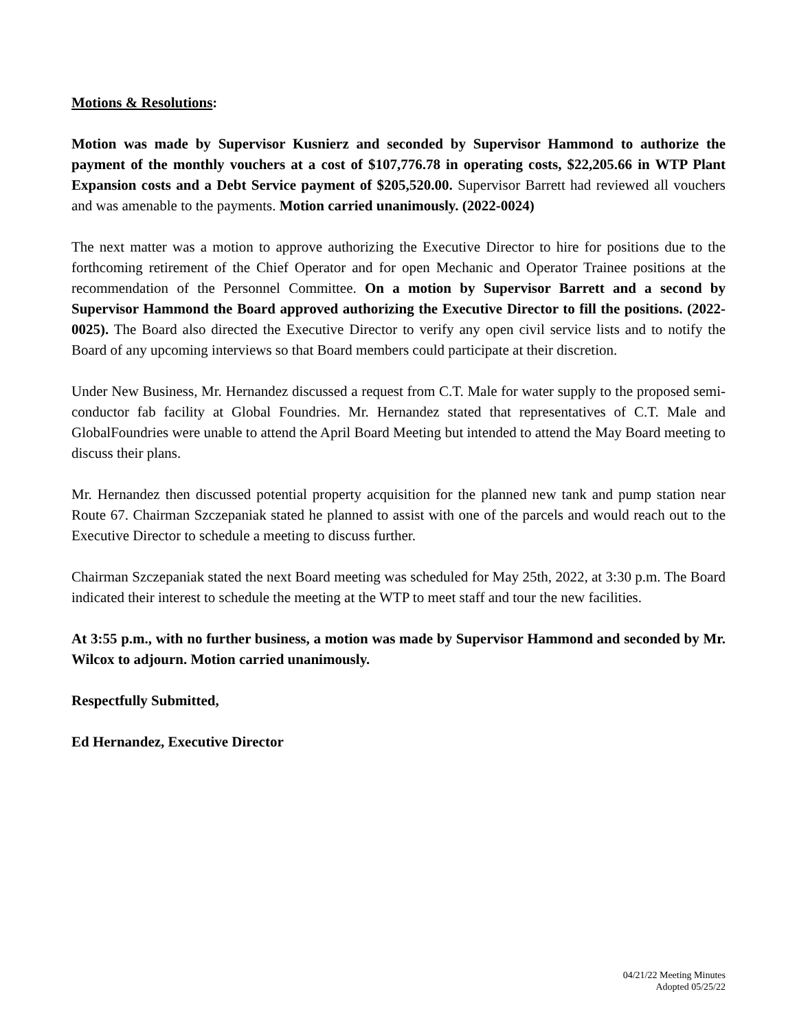Motions & Resolutions:
Motion was made by Supervisor Kusnierz and seconded by Supervisor Hammond to authorize the payment of the monthly vouchers at a cost of $107,776.78 in operating costs, $22,205.66 in WTP Plant Expansion costs and a Debt Service payment of $205,520.00. Supervisor Barrett had reviewed all vouchers and was amenable to the payments. Motion carried unanimously. (2022-0024)
The next matter was a motion to approve authorizing the Executive Director to hire for positions due to the forthcoming retirement of the Chief Operator and for open Mechanic and Operator Trainee positions at the recommendation of the Personnel Committee. On a motion by Supervisor Barrett and a second by Supervisor Hammond the Board approved authorizing the Executive Director to fill the positions. (2022-0025). The Board also directed the Executive Director to verify any open civil service lists and to notify the Board of any upcoming interviews so that Board members could participate at their discretion.
Under New Business, Mr. Hernandez discussed a request from C.T. Male for water supply to the proposed semi-conductor fab facility at Global Foundries. Mr. Hernandez stated that representatives of C.T. Male and GlobalFoundries were unable to attend the April Board Meeting but intended to attend the May Board meeting to discuss their plans.
Mr. Hernandez then discussed potential property acquisition for the planned new tank and pump station near Route 67. Chairman Szczepaniak stated he planned to assist with one of the parcels and would reach out to the Executive Director to schedule a meeting to discuss further.
Chairman Szczepaniak stated the next Board meeting was scheduled for May 25th, 2022, at 3:30 p.m. The Board indicated their interest to schedule the meeting at the WTP to meet staff and tour the new facilities.
At 3:55 p.m., with no further business, a motion was made by Supervisor Hammond and seconded by Mr. Wilcox to adjourn. Motion carried unanimously.
Respectfully Submitted,
Ed Hernandez, Executive Director
04/21/22 Meeting Minutes
Adopted 05/25/22